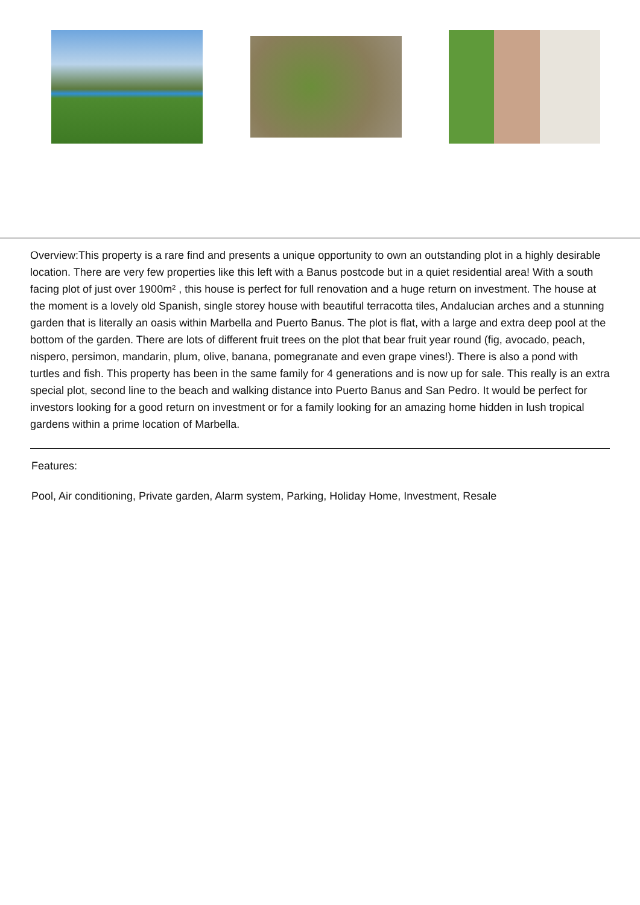Overview:This property is a rare find and presents a unique opportunity to own an outstanding plot in a highly desirable location. There are very few properties like this left with a Banus postcode but in a quiet residential area! With a south facing plot of just over 1900m² , this house is perfect for full renovation and a huge return on investment. The house at the moment is a lovely old Spanish, single storey house with beautiful terracotta tiles, Andalucian arches and a stunning garden that is literally an oasis within Marbella and Puerto Banus. The plot is flat, with a large and extra deep pool at the bottom of the garden. There are lots of different fruit trees on the plot that bear fruit year round (fig, avocado, peach, nispero, persimon, mandarin, plum, olive, banana, pomegranate and even grape vines!). There is also a pond with turtles and fish. This property has been in the same family for 4 generations and is now up for sale. This really is an extra special plot, second line to the beach and walking distance into Puerto Banus and San Pedro. It would be perfect for investors looking for a good return on investment or for a family looking for an amazing home hidden in lush tropical gardens within a prime location of Marbella.
Features:
Pool, Air conditioning, Private garden, Alarm system, Parking, Holiday Home, Investment, Resale